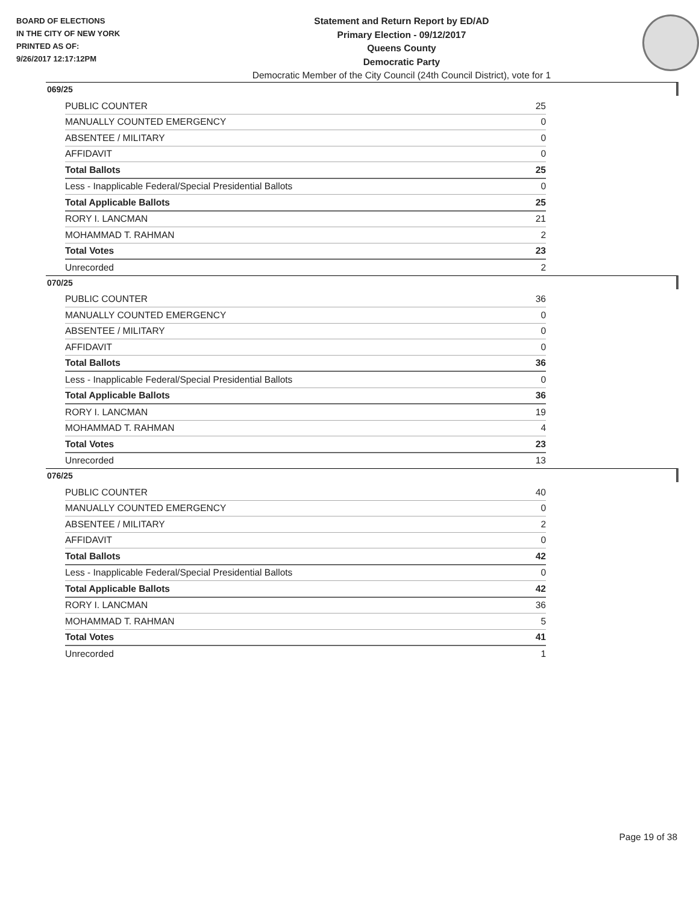BOARD OF ELECTIONS
IN THE CITY OF NEW YORK
PRINTED AS OF:
9/26/2017 12:17:12PM
Statement and Return Report by ED/AD
Primary Election - 09/12/2017
Queens County
Democratic Party
Democratic Member of the City Council (24th Council District), vote for 1
069/25
| PUBLIC COUNTER | 25 |
| MANUALLY COUNTED EMERGENCY | 0 |
| ABSENTEE / MILITARY | 0 |
| AFFIDAVIT | 0 |
| Total Ballots | 25 |
| Less - Inapplicable Federal/Special Presidential Ballots | 0 |
| Total Applicable Ballots | 25 |
| RORY I. LANCMAN | 21 |
| MOHAMMAD T. RAHMAN | 2 |
| Total Votes | 23 |
| Unrecorded | 2 |
070/25
| PUBLIC COUNTER | 36 |
| MANUALLY COUNTED EMERGENCY | 0 |
| ABSENTEE / MILITARY | 0 |
| AFFIDAVIT | 0 |
| Total Ballots | 36 |
| Less - Inapplicable Federal/Special Presidential Ballots | 0 |
| Total Applicable Ballots | 36 |
| RORY I. LANCMAN | 19 |
| MOHAMMAD T. RAHMAN | 4 |
| Total Votes | 23 |
| Unrecorded | 13 |
076/25
| PUBLIC COUNTER | 40 |
| MANUALLY COUNTED EMERGENCY | 0 |
| ABSENTEE / MILITARY | 2 |
| AFFIDAVIT | 0 |
| Total Ballots | 42 |
| Less - Inapplicable Federal/Special Presidential Ballots | 0 |
| Total Applicable Ballots | 42 |
| RORY I. LANCMAN | 36 |
| MOHAMMAD T. RAHMAN | 5 |
| Total Votes | 41 |
| Unrecorded | 1 |
Page 19 of 38